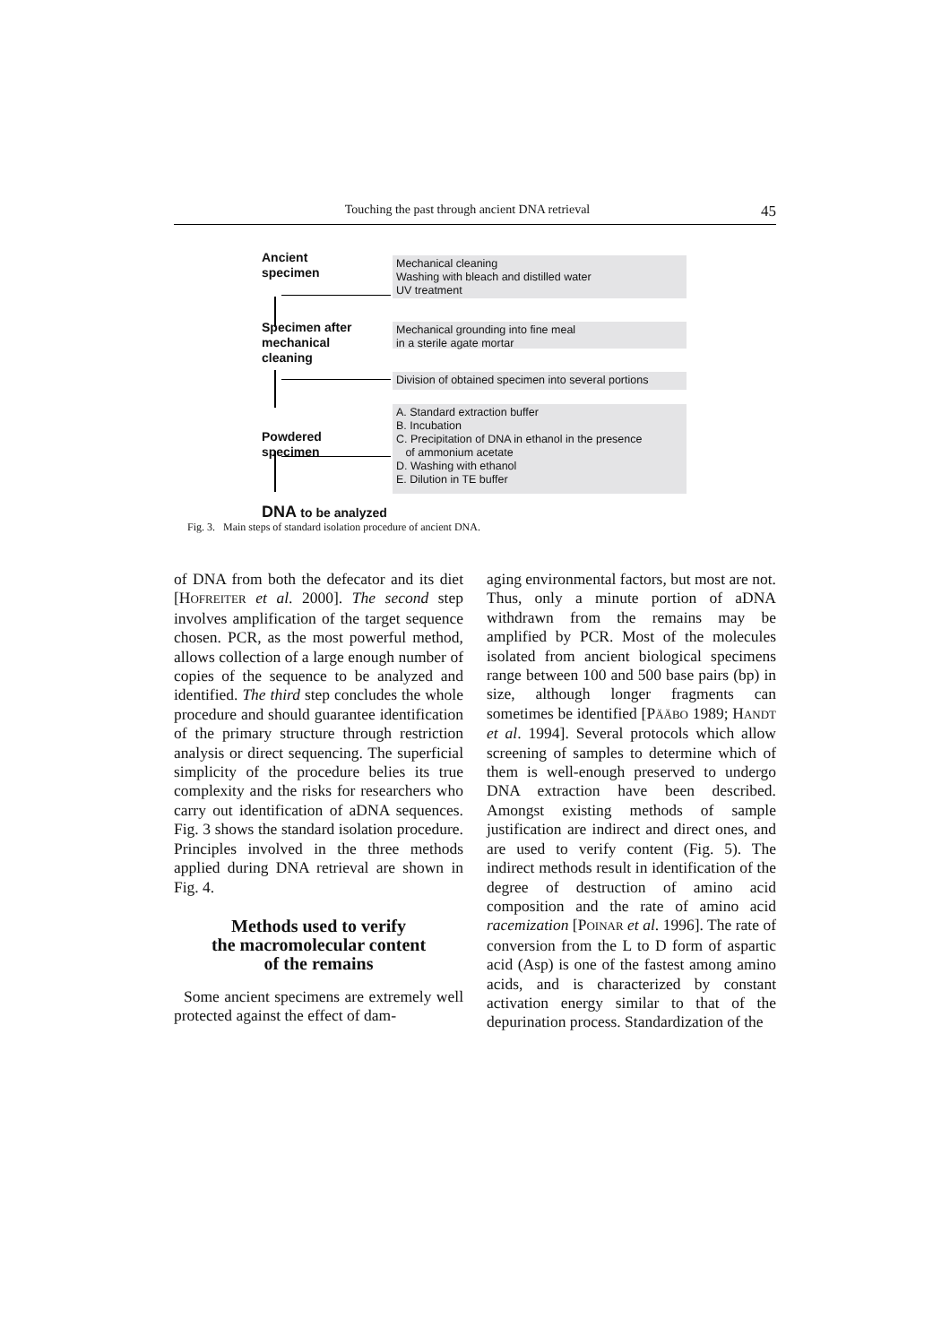Touching the past through ancient DNA retrieval 45
Ancient
specimen
Mechanical cleaning
Washing with bleach and distilled water
UV treatment
Specimen after
mechanical
cleaning
Mechanical grounding into fine meal
in a sterile agate mortar
Division of obtained specimen into several portions
Powdered
specimen
A. Standard extraction buffer
B. Incubation
C. Precipitation of DNA in ethanol in the presence
of ammonium acetate
D. Washing with ethanol
E. Dilution in TE buffer
DNA to be analyzed
Fig. 3. Main steps of standard isolation procedure of ancient DNA.
of DNA from both the defecator and its diet [HOFREITER et al. 2000]. The second step involves amplification of the target sequence chosen. PCR, as the most powerful method, allows collection of a large enough number of copies of the sequence to be analyzed and identified. The third step concludes the whole procedure and should guarantee identification of the primary structure through restriction analysis or direct sequencing. The superficial simplicity of the procedure belies its true complexity and the risks for researchers who carry out identification of aDNA sequences. Fig. 3 shows the standard isolation procedure. Principles involved in the three methods applied during DNA retrieval are shown in Fig. 4.
Methods used to verify
the macromolecular content
of the remains
Some ancient specimens are extremely well protected against the effect of dam-
aging environmental factors, but most are not. Thus, only a minute portion of aDNA withdrawn from the remains may be amplified by PCR. Most of the molecules isolated from ancient biological specimens range between 100 and 500 base pairs (bp) in size, although longer fragments can sometimes be identified [PÄÄBO 1989; HANDT et al. 1994]. Several protocols which allow screening of samples to determine which of them is well-enough preserved to undergo DNA extraction have been described. Amongst existing methods of sample justification are indirect and direct ones, and are used to verify content (Fig. 5). The indirect methods result in identification of the degree of destruction of amino acid composition and the rate of amino acid racemization [POINAR et al. 1996]. The rate of conversion from the L to D form of aspartic acid (Asp) is one of the fastest among amino acids, and is characterized by constant activation energy similar to that of the depurination process. Standardization of the